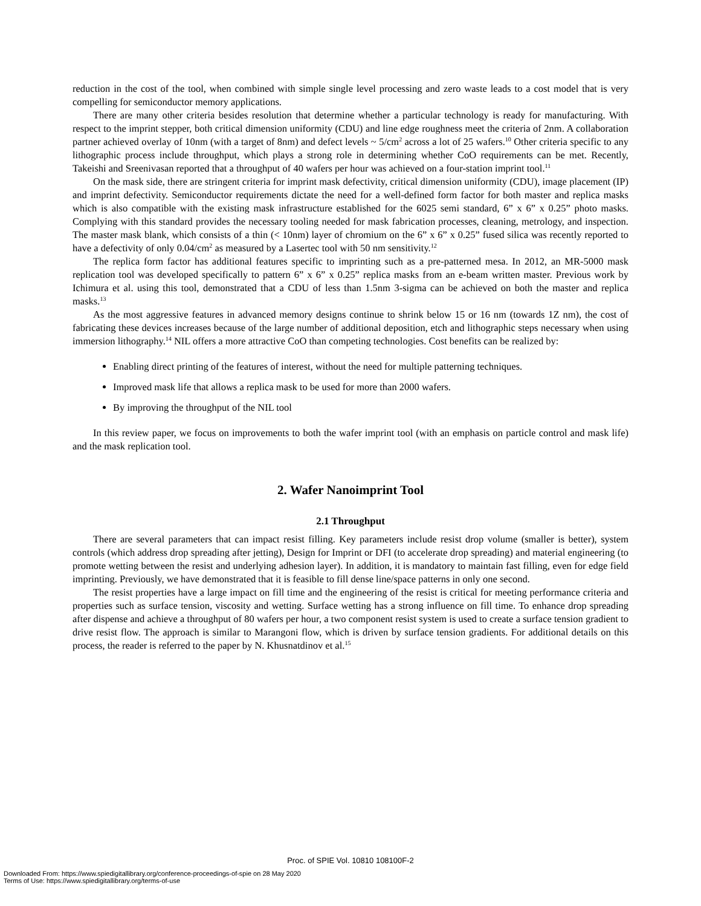reduction in the cost of the tool, when combined with simple single level processing and zero waste leads to a cost model that is very compelling for semiconductor memory applications.
There are many other criteria besides resolution that determine whether a particular technology is ready for manufacturing. With respect to the imprint stepper, both critical dimension uniformity (CDU) and line edge roughness meet the criteria of 2nm. A collaboration partner achieved overlay of 10nm (with a target of 8nm) and defect levels ~ 5/cm<sup>2</sup> across a lot of 25 wafers.<sup>10</sup> Other criteria specific to any lithographic process include throughput, which plays a strong role in determining whether CoO requirements can be met. Recently, Takeishi and Sreenivasan reported that a throughput of 40 wafers per hour was achieved on a four-station imprint tool.<sup>11</sup>
On the mask side, there are stringent criteria for imprint mask defectivity, critical dimension uniformity (CDU), image placement (IP) and imprint defectivity. Semiconductor requirements dictate the need for a well-defined form factor for both master and replica masks which is also compatible with the existing mask infrastructure established for the 6025 semi standard, 6” x 6” x 0.25” photo masks. Complying with this standard provides the necessary tooling needed for mask fabrication processes, cleaning, metrology, and inspection. The master mask blank, which consists of a thin (< 10nm) layer of chromium on the 6” x 6” x 0.25” fused silica was recently reported to have a defectivity of only 0.04/cm<sup>2</sup> as measured by a Lasertec tool with 50 nm sensitivity.<sup>12</sup>
The replica form factor has additional features specific to imprinting such as a pre-patterned mesa. In 2012, an MR-5000 mask replication tool was developed specifically to pattern 6” x 6” x 0.25” replica masks from an e-beam written master. Previous work by Ichimura et al. using this tool, demonstrated that a CDU of less than 1.5nm 3-sigma can be achieved on both the master and replica masks.<sup>13</sup>
As the most aggressive features in advanced memory designs continue to shrink below 15 or 16 nm (towards 1Z nm), the cost of fabricating these devices increases because of the large number of additional deposition, etch and lithographic steps necessary when using immersion lithography.<sup>14</sup> NIL offers a more attractive CoO than competing technologies. Cost benefits can be realized by:
Enabling direct printing of the features of interest, without the need for multiple patterning techniques.
Improved mask life that allows a replica mask to be used for more than 2000 wafers.
By improving the throughput of the NIL tool
In this review paper, we focus on improvements to both the wafer imprint tool (with an emphasis on particle control and mask life) and the mask replication tool.
2. Wafer Nanoimprint Tool
2.1 Throughput
There are several parameters that can impact resist filling. Key parameters include resist drop volume (smaller is better), system controls (which address drop spreading after jetting), Design for Imprint or DFI (to accelerate drop spreading) and material engineering (to promote wetting between the resist and underlying adhesion layer). In addition, it is mandatory to maintain fast filling, even for edge field imprinting. Previously, we have demonstrated that it is feasible to fill dense line/space patterns in only one second.
The resist properties have a large impact on fill time and the engineering of the resist is critical for meeting performance criteria and properties such as surface tension, viscosity and wetting. Surface wetting has a strong influence on fill time. To enhance drop spreading after dispense and achieve a throughput of 80 wafers per hour, a two component resist system is used to create a surface tension gradient to drive resist flow. The approach is similar to Marangoni flow, which is driven by surface tension gradients. For additional details on this process, the reader is referred to the paper by N. Khusnatdinov et al.<sup>15</sup>
Proc. of SPIE Vol. 10810 108100F-2
Downloaded From: https://www.spiedigitallibrary.org/conference-proceedings-of-spie on 28 May 2020
Terms of Use: https://www.spiedigitallibrary.org/terms-of-use